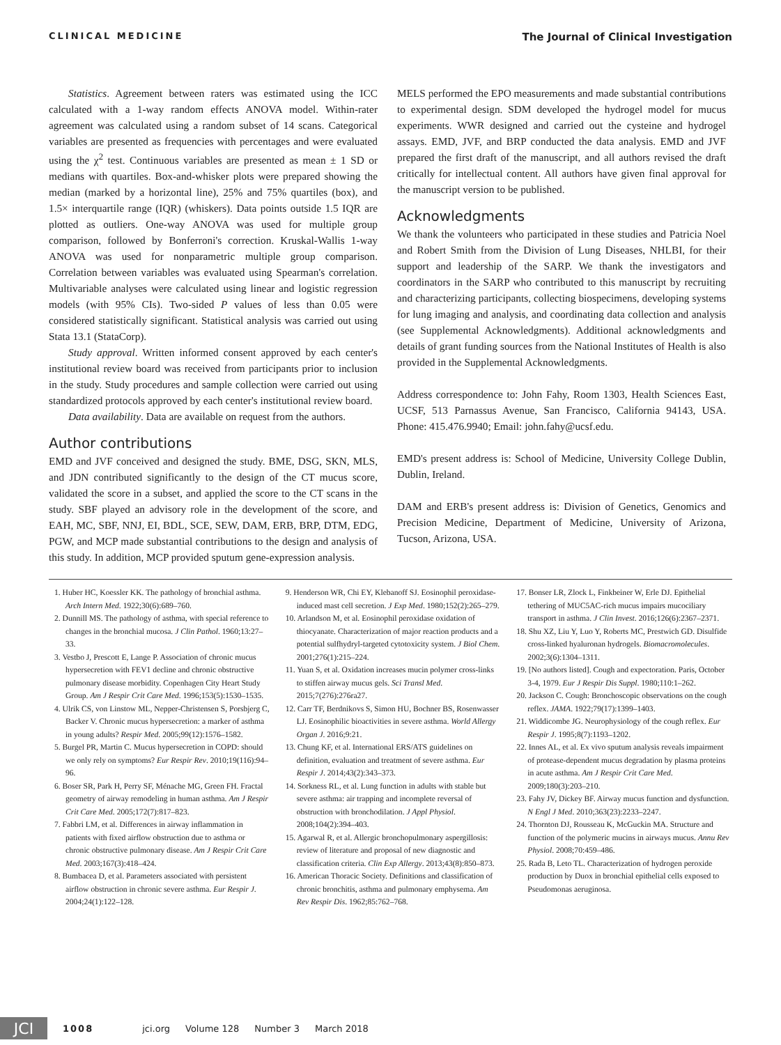CLINICAL MEDICINE The Journal of Clinical Investigation
Statistics. Agreement between raters was estimated using the ICC calculated with a 1-way random effects ANOVA model. Within-rater agreement was calculated using a random subset of 14 scans. Categorical variables are presented as frequencies with percentages and were evaluated using the χ<sup>2</sup> test. Continuous variables are presented as mean ± 1 SD or medians with quartiles. Box-and-whisker plots were prepared showing the median (marked by a horizontal line), 25% and 75% quartiles (box), and 1.5× interquartile range (IQR) (whiskers). Data points outside 1.5 IQR are plotted as outliers. One-way ANOVA was used for multiple group comparison, followed by Bonferroni's correction. Kruskal-Wallis 1-way ANOVA was used for nonparametric multiple group comparison. Correlation between variables was evaluated using Spearman's correlation. Multivariable analyses were calculated using linear and logistic regression models (with 95% CIs). Two-sided P values of less than 0.05 were considered statistically significant. Statistical analysis was carried out using Stata 13.1 (StataCorp).
Study approval. Written informed consent approved by each center's institutional review board was received from participants prior to inclusion in the study. Study procedures and sample collection were carried out using standardized protocols approved by each center's institutional review board.
Data availability. Data are available on request from the authors.
Author contributions
EMD and JVF conceived and designed the study. BME, DSG, SKN, MLS, and JDN contributed significantly to the design of the CT mucus score, validated the score in a subset, and applied the score to the CT scans in the study. SBF played an advisory role in the development of the score, and EAH, MC, SBF, NNJ, EI, BDL, SCE, SEW, DAM, ERB, BRP, DTM, EDG, PGW, and MCP made substantial contributions to the design and analysis of this study. In addition, MCP provided sputum gene-expression analysis.
MELS performed the EPO measurements and made substantial contributions to experimental design. SDM developed the hydrogel model for mucus experiments. WWR designed and carried out the cysteine and hydrogel assays. EMD, JVF, and BRP conducted the data analysis. EMD and JVF prepared the first draft of the manuscript, and all authors revised the draft critically for intellectual content. All authors have given final approval for the manuscript version to be published.
Acknowledgments
We thank the volunteers who participated in these studies and Patricia Noel and Robert Smith from the Division of Lung Diseases, NHLBI, for their support and leadership of the SARP. We thank the investigators and coordinators in the SARP who contributed to this manuscript by recruiting and characterizing participants, collecting biospecimens, developing systems for lung imaging and analysis, and coordinating data collection and analysis (see Supplemental Acknowledgments). Additional acknowledgments and details of grant funding sources from the National Institutes of Health is also provided in the Supplemental Acknowledgments.
Address correspondence to: John Fahy, Room 1303, Health Sciences East, UCSF, 513 Parnassus Avenue, San Francisco, California 94143, USA. Phone: 415.476.9940; Email: john.fahy@ucsf.edu.
EMD's present address is: School of Medicine, University College Dublin, Dublin, Ireland.
DAM and ERB's present address is: Division of Genetics, Genomics and Precision Medicine, Department of Medicine, University of Arizona, Tucson, Arizona, USA.
1. Huber HC, Koessler KK. The pathology of bronchial asthma. Arch Intern Med. 1922;30(6):689–760.
2. Dunnill MS. The pathology of asthma, with special reference to changes in the bronchial mucosa. J Clin Pathol. 1960;13:27–33.
3. Vestbo J, Prescott E, Lange P. Association of chronic mucus hypersecretion with FEV1 decline and chronic obstructive pulmonary disease morbidity. Copenhagen City Heart Study Group. Am J Respir Crit Care Med. 1996;153(5):1530–1535.
4. Ulrik CS, von Linstow ML, Nepper-Christensen S, Porsbjerg C, Backer V. Chronic mucus hypersecretion: a marker of asthma in young adults? Respir Med. 2005;99(12):1576–1582.
5. Burgel PR, Martin C. Mucus hypersecretion in COPD: should we only rely on symptoms? Eur Respir Rev. 2010;19(116):94–96.
6. Boser SR, Park H, Perry SF, Ménache MG, Green FH. Fractal geometry of airway remodeling in human asthma. Am J Respir Crit Care Med. 2005;172(7):817–823.
7. Fabbri LM, et al. Differences in airway inflammation in patients with fixed airflow obstruction due to asthma or chronic obstructive pulmonary disease. Am J Respir Crit Care Med. 2003;167(3):418–424.
8. Bumbacea D, et al. Parameters associated with persistent airflow obstruction in chronic severe asthma. Eur Respir J. 2004;24(1):122–128.
9. Henderson WR, Chi EY, Klebanoff SJ. Eosinophil peroxidase-induced mast cell secretion. J Exp Med. 1980;152(2):265–279.
10. Arlandson M, et al. Eosinophil peroxidase oxidation of thiocyanate. Characterization of major reaction products and a potential sulfhydryl-targeted cytotoxicity system. J Biol Chem. 2001;276(1):215–224.
11. Yuan S, et al. Oxidation increases mucin polymer cross-links to stiffen airway mucus gels. Sci Transl Med. 2015;7(276):276ra27.
12. Carr TF, Berdnikovs S, Simon HU, Bochner BS, Rosenwasser LJ. Eosinophilic bioactivities in severe asthma. World Allergy Organ J. 2016;9:21.
13. Chung KF, et al. International ERS/ATS guidelines on definition, evaluation and treatment of severe asthma. Eur Respir J. 2014;43(2):343–373.
14. Sorkness RL, et al. Lung function in adults with stable but severe asthma: air trapping and incomplete reversal of obstruction with bronchodilation. J Appl Physiol. 2008;104(2):394–403.
15. Agarwal R, et al. Allergic bronchopulmonary aspergillosis: review of literature and proposal of new diagnostic and classification criteria. Clin Exp Allergy. 2013;43(8):850–873.
16. American Thoracic Society. Definitions and classification of chronic bronchitis, asthma and pulmonary emphysema. Am Rev Respir Dis. 1962;85:762–768.
17. Bonser LR, Zlock L, Finkbeiner W, Erle DJ. Epithelial tethering of MUC5AC-rich mucus impairs mucociliary transport in asthma. J Clin Invest. 2016;126(6):2367–2371.
18. Shu XZ, Liu Y, Luo Y, Roberts MC, Prestwich GD. Disulfide cross-linked hyaluronan hydrogels. Biomacromolecules. 2002;3(6):1304–1311.
19. [No authors listed]. Cough and expectoration. Paris, October 3-4, 1979. Eur J Respir Dis Suppl. 1980;110:1–262.
20. Jackson C. Cough: Bronchoscopic observations on the cough reflex. JAMA. 1922;79(17):1399–1403.
21. Widdicombe JG. Neurophysiology of the cough reflex. Eur Respir J. 1995;8(7):1193–1202.
22. Innes AL, et al. Ex vivo sputum analysis reveals impairment of protease-dependent mucus degradation by plasma proteins in acute asthma. Am J Respir Crit Care Med. 2009;180(3):203–210.
23. Fahy JV, Dickey BF. Airway mucus function and dysfunction. N Engl J Med. 2010;363(23):2233–2247.
24. Thornton DJ, Rousseau K, McGuckin MA. Structure and function of the polymeric mucins in airways mucus. Annu Rev Physiol. 2008;70:459–486.
25. Rada B, Leto TL. Characterization of hydrogen peroxide production by Duox in bronchial epithelial cells exposed to Pseudomonas aeruginosa.
JCI
1008 jci.org Volume 128 Number 3 March 2018